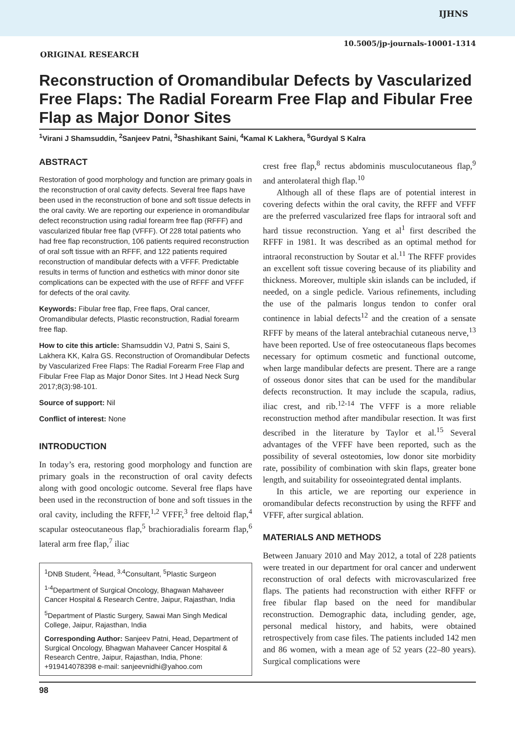IJHNS
10.5005/jp-journals-10001-1314
ORIGINAL RESEARCH
Reconstruction of Oromandibular Defects by Vascularized Free Flaps: The Radial Forearm Free Flap and Fibular Free Flap as Major Donor Sites
<sup>1</sup> Virani J Shamsuddin, <sup>2</sup>Sanjeev Patni, <sup>3</sup>Shashikant Saini, <sup>4</sup>Kamal K Lakhera, <sup>5</sup>Gurdyal S Kalra
ABSTRACT
Restoration of good morphology and function are primary goals in the reconstruction of oral cavity defects. Several free flaps have been used in the reconstruction of bone and soft tissue defects in the oral cavity. We are reporting our experience in oromandibular defect reconstruction using radial forearm free flap (RFFF) and vascularized fibular free flap (VFFF). Of 228 total patients who had free flap reconstruction, 106 patients required reconstruction of oral soft tissue with an RFFF, and 122 patients required reconstruction of mandibular defects with a VFFF. Predictable results in terms of function and esthetics with minor donor site complications can be expected with the use of RFFF and VFFF for defects of the oral cavity.
Keywords: Fibular free flap, Free flaps, Oral cancer, Oromandibular defects, Plastic reconstruction, Radial forearm free flap.
How to cite this article: Shamsuddin VJ, Patni S, Saini S, Lakhera KK, Kalra GS. Reconstruction of Oromandibular Defects by Vascularized Free Flaps: The Radial Forearm Free Flap and Fibular Free Flap as Major Donor Sites. Int J Head Neck Surg 2017;8(3):98-101.
Source of support: Nil
Conflict of interest: None
INTRODUCTION
In today’s era, restoring good morphology and function are primary goals in the reconstruction of oral cavity defects along with good oncologic outcome. Several free flaps have been used in the reconstruction of bone and soft tissues in the oral cavity, including the RFFF,<sup>1,2</sup> VFFF,<sup>3</sup> free deltoid flap,<sup>4</sup> scapular osteocutaneous flap,<sup>5</sup> brachioradialis forearm flap,<sup>6</sup> lateral arm free flap,<sup>7</sup> iliac
<sup>1</sup> DNB Student, <sup>2</sup>Head, <sup>3,4</sup>Consultant, <sup>5</sup>Plastic Surgeon
<sup>1-4</sup>Department of Surgical Oncology, Bhagwan Mahaveer Cancer Hospital & Research Centre, Jaipur, Rajasthan, India
<sup>5</sup> Department of Plastic Surgery, Sawai Man Singh Medical College, Jaipur, Rajasthan, India
Corresponding Author: Sanjeev Patni, Head, Department of Surgical Oncology, Bhagwan Mahaveer Cancer Hospital & Research Centre, Jaipur, Rajasthan, India, Phone: +919414078398 e-mail: sanjeevnidhi@yahoo.com
crest free flap,<sup>8</sup> rectus abdominis musculocutaneous flap,<sup>9</sup> and anterolateral thigh flap.<sup>10</sup>
Although all of these flaps are of potential interest in covering defects within the oral cavity, the RFFF and VFFF are the preferred vascularized free flaps for intraoral soft and hard tissue reconstruction. Yang et al<sup>1</sup> first described the RFFF in 1981. It was described as an optimal method for intraoral reconstruction by Soutar et al.<sup>11</sup> The RFFF provides an excellent soft tissue covering because of its pliability and thickness. Moreover, multiple skin islands can be included, if needed, on a single pedicle. Various refinements, including the use of the palmaris longus tendon to confer oral continence in labial defects<sup>12</sup> and the creation of a sensate RFFF by means of the lateral antebrachial cutaneous nerve,<sup>13</sup> have been reported. Use of free osteocutaneous flaps becomes necessary for optimum cosmetic and functional outcome, when large mandibular defects are present. There are a range of osseous donor sites that can be used for the mandibular defects reconstruction. It may include the scapula, radius, iliac crest, and rib.<sup>12-14</sup> The VFFF is a more reliable reconstruction method after mandibular resection. It was first described in the literature by Taylor et al.<sup>15</sup> Several advantages of the VFFF have been reported, such as the possibility of several osteotomies, low donor site morbidity rate, possibility of combination with skin flaps, greater bone length, and suitability for osseointegrated dental implants.
In this article, we are reporting our experience in oromandibular defects reconstruction by using the RFFF and VFFF, after surgical ablation.
MATERIALS AND METHODS
Between January 2010 and May 2012, a total of 228 patients were treated in our department for oral cancer and underwent reconstruction of oral defects with microvascularized free flaps. The patients had reconstruction with either RFFF or free fibular flap based on the need for mandibular reconstruction. Demographic data, including gender, age, personal medical history, and habits, were obtained retrospectively from case files. The patients included 142 men and 86 women, with a mean age of 52 years (22–80 years). Surgical complications were
98